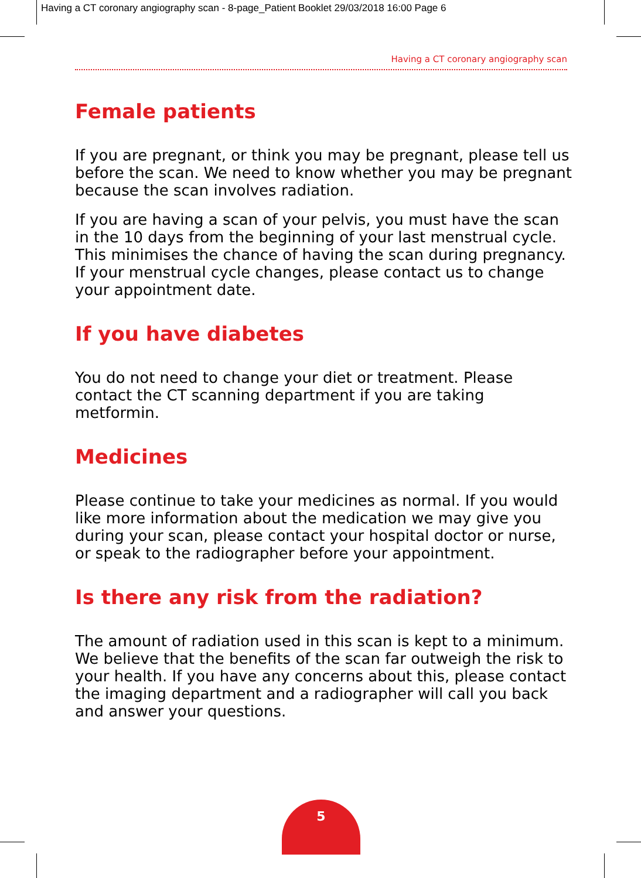Having a CT coronary angiography scan - 8-page_Patient Booklet 29/03/2018 16:00 Page 6
Having a CT coronary angiography scan
Female patients
If you are pregnant, or think you may be pregnant, please tell us before the scan. We need to know whether you may be pregnant because the scan involves radiation.
If you are having a scan of your pelvis, you must have the scan in the 10 days from the beginning of your last menstrual cycle. This minimises the chance of having the scan during pregnancy. If your menstrual cycle changes, please contact us to change your appointment date.
If you have diabetes
You do not need to change your diet or treatment. Please contact the CT scanning department if you are taking metformin.
Medicines
Please continue to take your medicines as normal. If you would like more information about the medication we may give you during your scan, please contact your hospital doctor or nurse, or speak to the radiographer before your appointment.
Is there any risk from the radiation?
The amount of radiation used in this scan is kept to a minimum. We believe that the benefits of the scan far outweigh the risk to your health. If you have any concerns about this, please contact the imaging department and a radiographer will call you back and answer your questions.
5